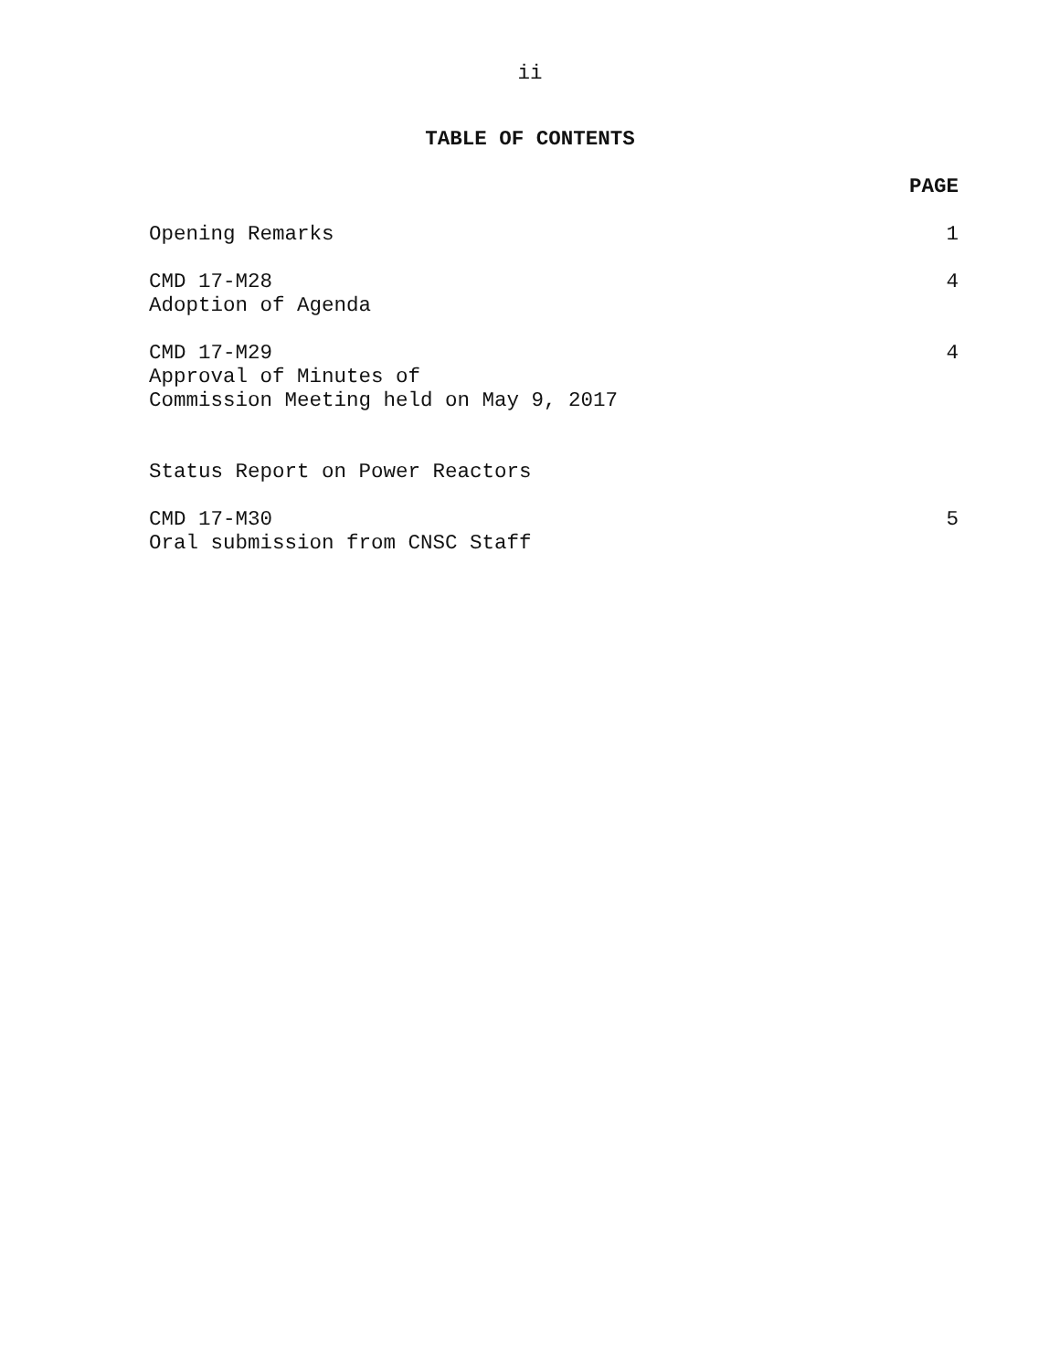ii
TABLE OF CONTENTS
PAGE
Opening Remarks 1
CMD 17-M28
Adoption of Agenda
4
CMD 17-M29
Approval of Minutes of
Commission Meeting held on May 9, 2017
4
Status Report on Power Reactors
CMD 17-M30
Oral submission from CNSC Staff
5